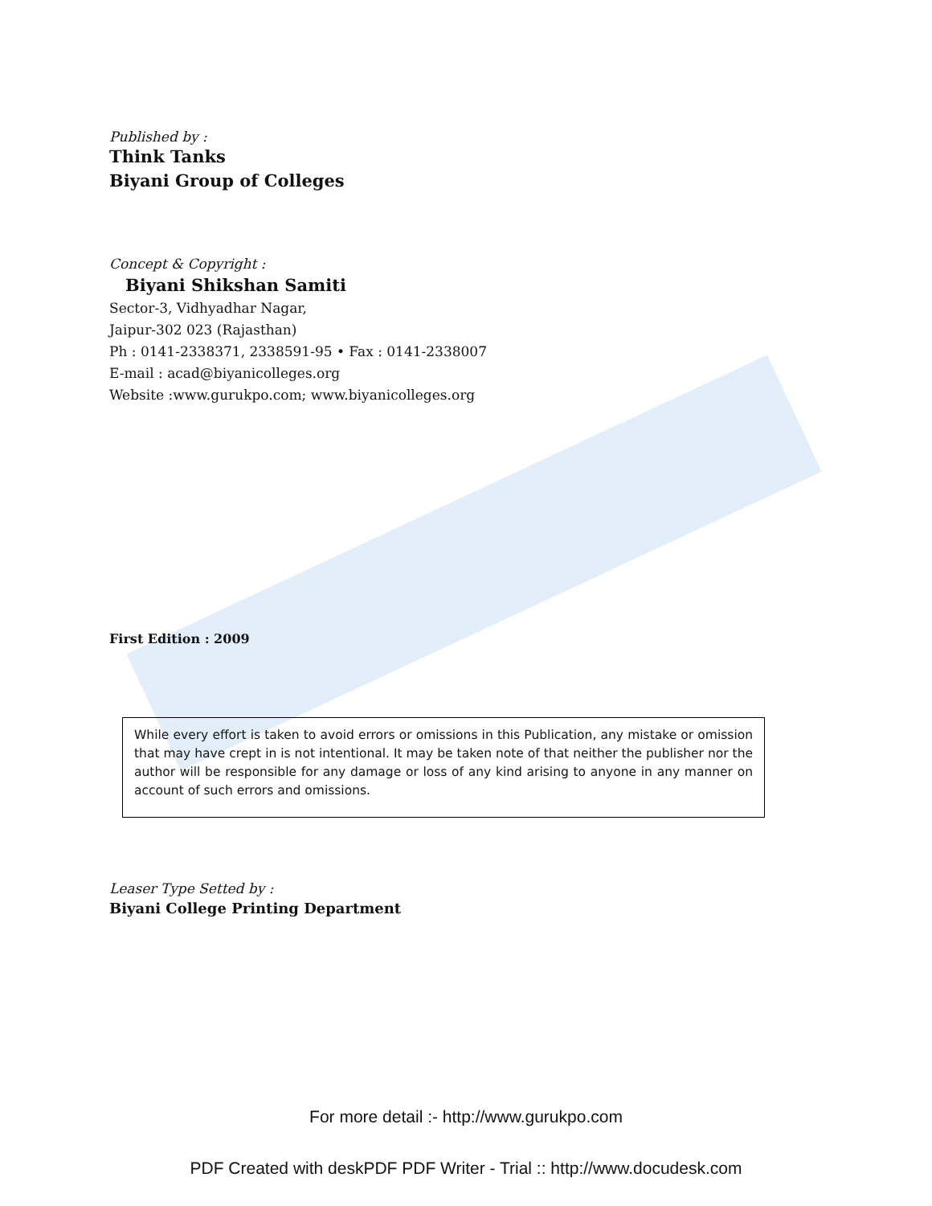Published by :
Think Tanks
Biyani Group of Colleges
Concept & Copyright :
Biyani Shikshan Samiti
Sector-3, Vidhyadhar Nagar,
Jaipur-302 023 (Rajasthan)
Ph : 0141-2338371, 2338591-95 • Fax : 0141-2338007
E-mail : acad@biyanicolleges.org
Website :www.gurukpo.com; www.biyanicolleges.org
First Edition : 2009
While every effort is taken to avoid errors or omissions in this Publication, any mistake or omission that may have crept in is not intentional. It may be taken note of that neither the publisher nor the author will be responsible for any damage or loss of any kind arising to anyone in any manner on account of such errors and omissions.
Leaser Type Setted by :
Biyani College Printing Department
For more detail :- http://www.gurukpo.com
PDF Created with deskPDF PDF Writer - Trial :: http://www.docudesk.com